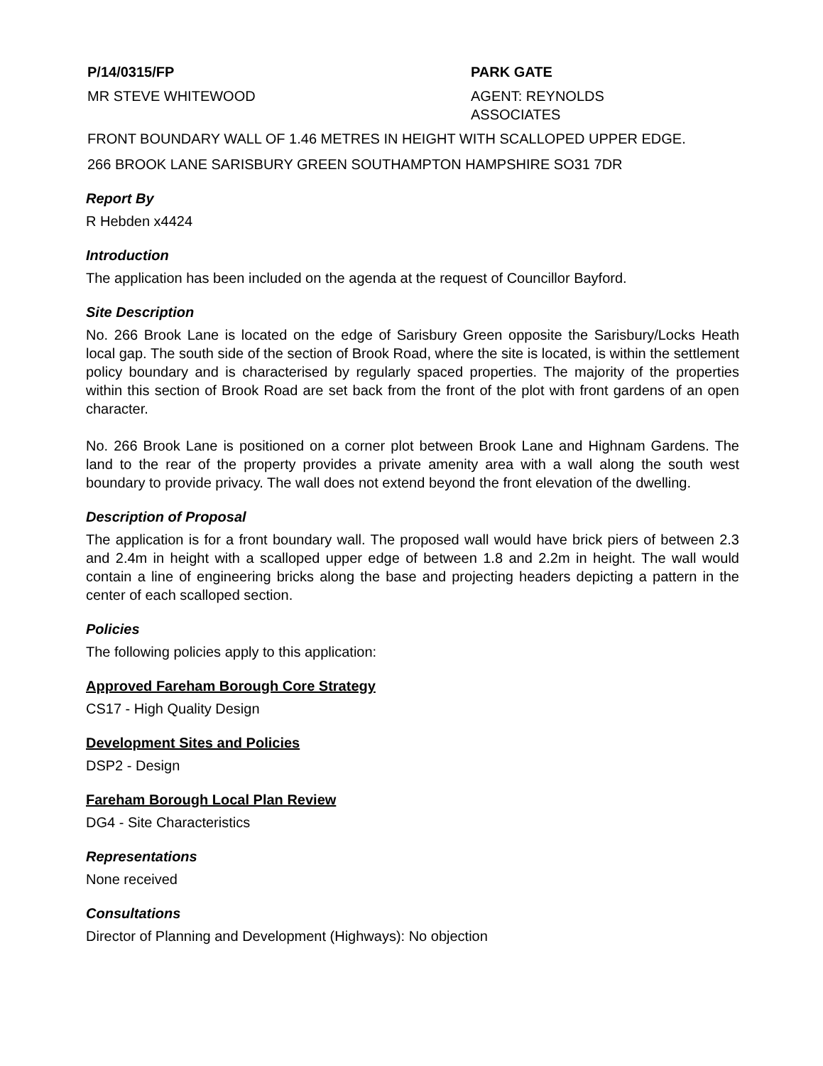P/14/0315/FP PARK GATE
MR STEVE WHITEWOOD AGENT: REYNOLDS ASSOCIATES
FRONT BOUNDARY WALL OF 1.46 METRES IN HEIGHT WITH SCALLOPED UPPER EDGE.
266 BROOK LANE SARISBURY GREEN SOUTHAMPTON HAMPSHIRE SO31 7DR
Report By
R Hebden x4424
Introduction
The application has been included on the agenda at the request of Councillor Bayford.
Site Description
No. 266 Brook Lane is located on the edge of Sarisbury Green opposite the Sarisbury/Locks Heath local gap. The south side of the section of Brook Road, where the site is located, is within the settlement policy boundary and is characterised by regularly spaced properties. The majority of the properties within this section of Brook Road are set back from the front of the plot with front gardens of an open character.
No. 266 Brook Lane is positioned on a corner plot between Brook Lane and Highnam Gardens. The land to the rear of the property provides a private amenity area with a wall along the south west boundary to provide privacy. The wall does not extend beyond the front elevation of the dwelling.
Description of Proposal
The application is for a front boundary wall. The proposed wall would have brick piers of between 2.3 and 2.4m in height with a scalloped upper edge of between 1.8 and 2.2m in height. The wall would contain a line of engineering bricks along the base and projecting headers depicting a pattern in the center of each scalloped section.
Policies
The following policies apply to this application:
Approved Fareham Borough Core Strategy
CS17 - High Quality Design
Development Sites and Policies
DSP2 - Design
Fareham Borough Local Plan Review
DG4 - Site Characteristics
Representations
None received
Consultations
Director of Planning and Development (Highways): No objection